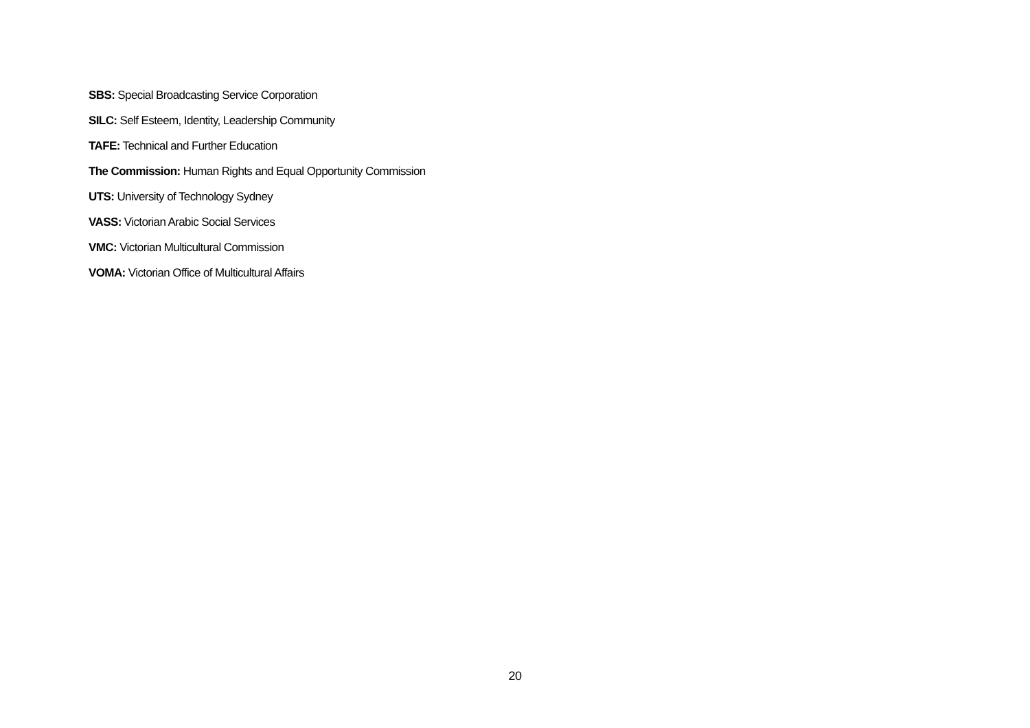SBS: Special Broadcasting Service Corporation
SILC: Self Esteem, Identity, Leadership Community
TAFE: Technical and Further Education
The Commission: Human Rights and Equal Opportunity Commission
UTS: University of Technology Sydney
VASS: Victorian Arabic Social Services
VMC: Victorian Multicultural Commission
VOMA: Victorian Office of Multicultural Affairs
20